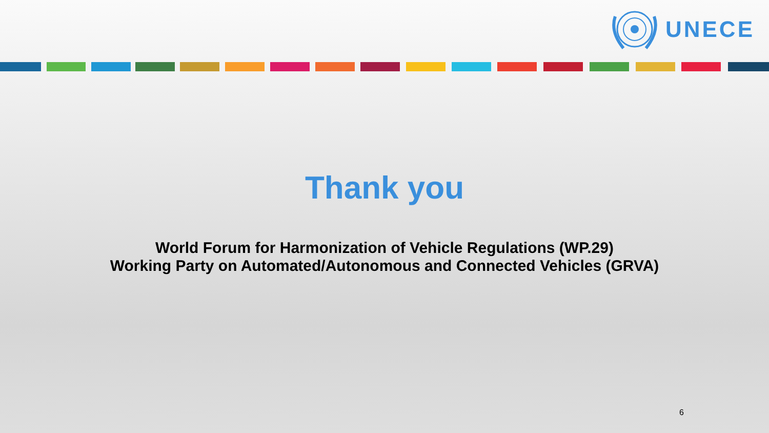UNECE
Thank you
World Forum for Harmonization of Vehicle Regulations (WP.29)
Working Party on Automated/Autonomous and Connected Vehicles (GRVA)
6